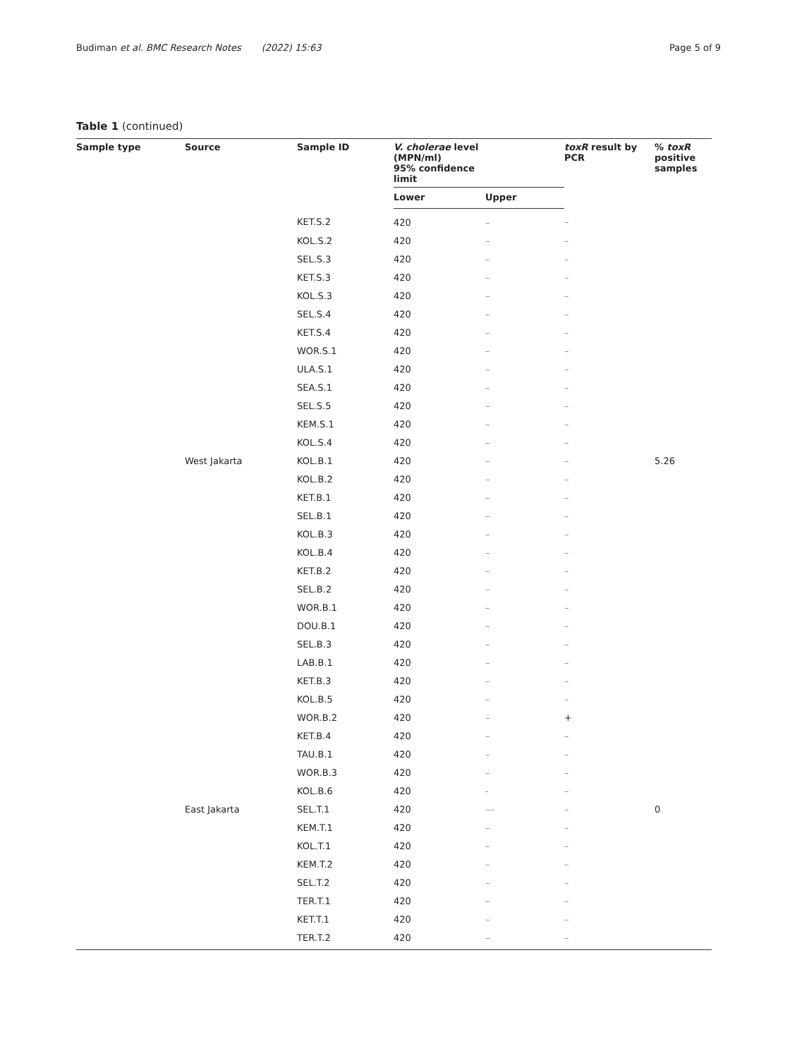Budiman et al. BMC Research Notes (2022) 15:63 Page 5 of 9
Table 1 (continued)
| Sample type | Source | Sample ID | V. cholerae level (MPN/ml) 95% confidence limit | | toxR result by PCR | % toxR positive samples |
| --- | --- | --- | --- | --- | --- | --- |
| | | | Lower | Upper | | |
| | | KET.S.2 | 420 | – | – | |
| | | KOL.S.2 | 420 | – | – | |
| | | SEL.S.3 | 420 | – | – | |
| | | KET.S.3 | 420 | – | – | |
| | | KOL.S.3 | 420 | – | – | |
| | | SEL.S.4 | 420 | – | – | |
| | | KET.S.4 | 420 | – | – | |
| | | WOR.S.1 | 420 | – | – | |
| | | ULA.S.1 | 420 | – | – | |
| | | SEA.S.1 | 420 | – | – | |
| | | SEL.S.5 | 420 | – | – | |
| | | KEM.S.1 | 420 | – | – | |
| | | KOL.S.4 | 420 | – | – | |
| | West Jakarta | KOL.B.1 | 420 | – | – | 5.26 |
| | | KOL.B.2 | 420 | – | – | |
| | | KET.B.1 | 420 | – | – | |
| | | SEL.B.1 | 420 | – | – | |
| | | KOL.B.3 | 420 | – | – | |
| | | KOL.B.4 | 420 | – | – | |
| | | KET.B.2 | 420 | – | – | |
| | | SEL.B.2 | 420 | – | – | |
| | | WOR.B.1 | 420 | – | – | |
| | | DOU.B.1 | 420 | – | – | |
| | | SEL.B.3 | 420 | – | – | |
| | | LAB.B.1 | 420 | – | – | |
| | | KET.B.3 | 420 | – | – | |
| | | KOL.B.5 | 420 | – | – | |
| | | WOR.B.2 | 420 | – | + | |
| | | KET.B.4 | 420 | – | – | |
| | | TAU.B.1 | 420 | – | – | |
| | | WOR.B.3 | 420 | – | – | |
| | | KOL.B.6 | 420 | - | – | |
| | East Jakarta | SEL.T.1 | 420 | –– | – | 0 |
| | | KEM.T.1 | 420 | – | – | |
| | | KOL.T.1 | 420 | – | – | |
| | | KEM.T.2 | 420 | – | – | |
| | | SEL.T.2 | 420 | – | – | |
| | | TER.T.1 | 420 | – | – | |
| | | KET.T.1 | 420 | – | – | |
| | | TER.T.2 | 420 | – | – | |